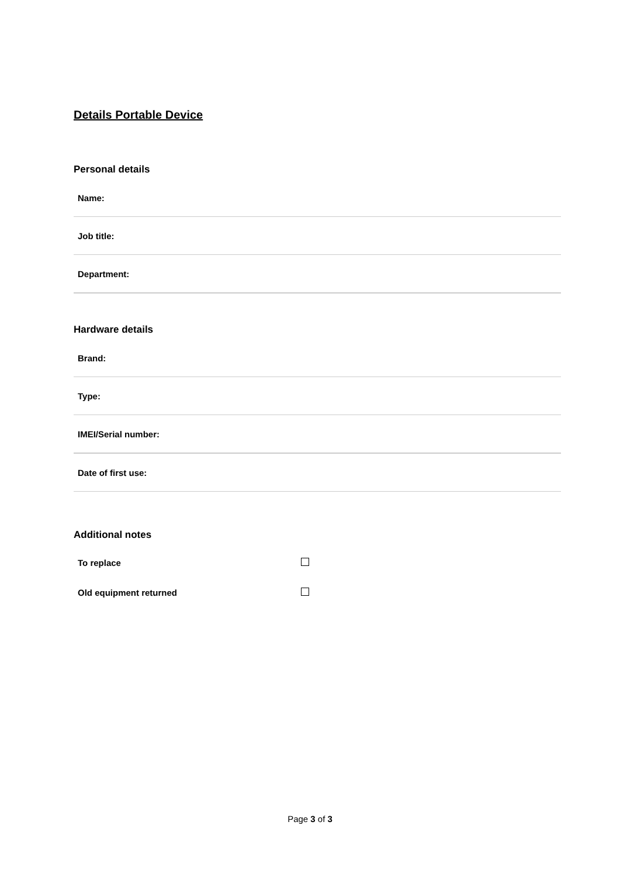Details Portable Device
Personal details
| Name: |
| Job title: |
| Department: |
Hardware details
| Brand: |
| Type: |
| IMEI/Serial number: |
| Date of first use: |
Additional notes
| To replace | |
| Old equipment returned | |
Page 3 of 3